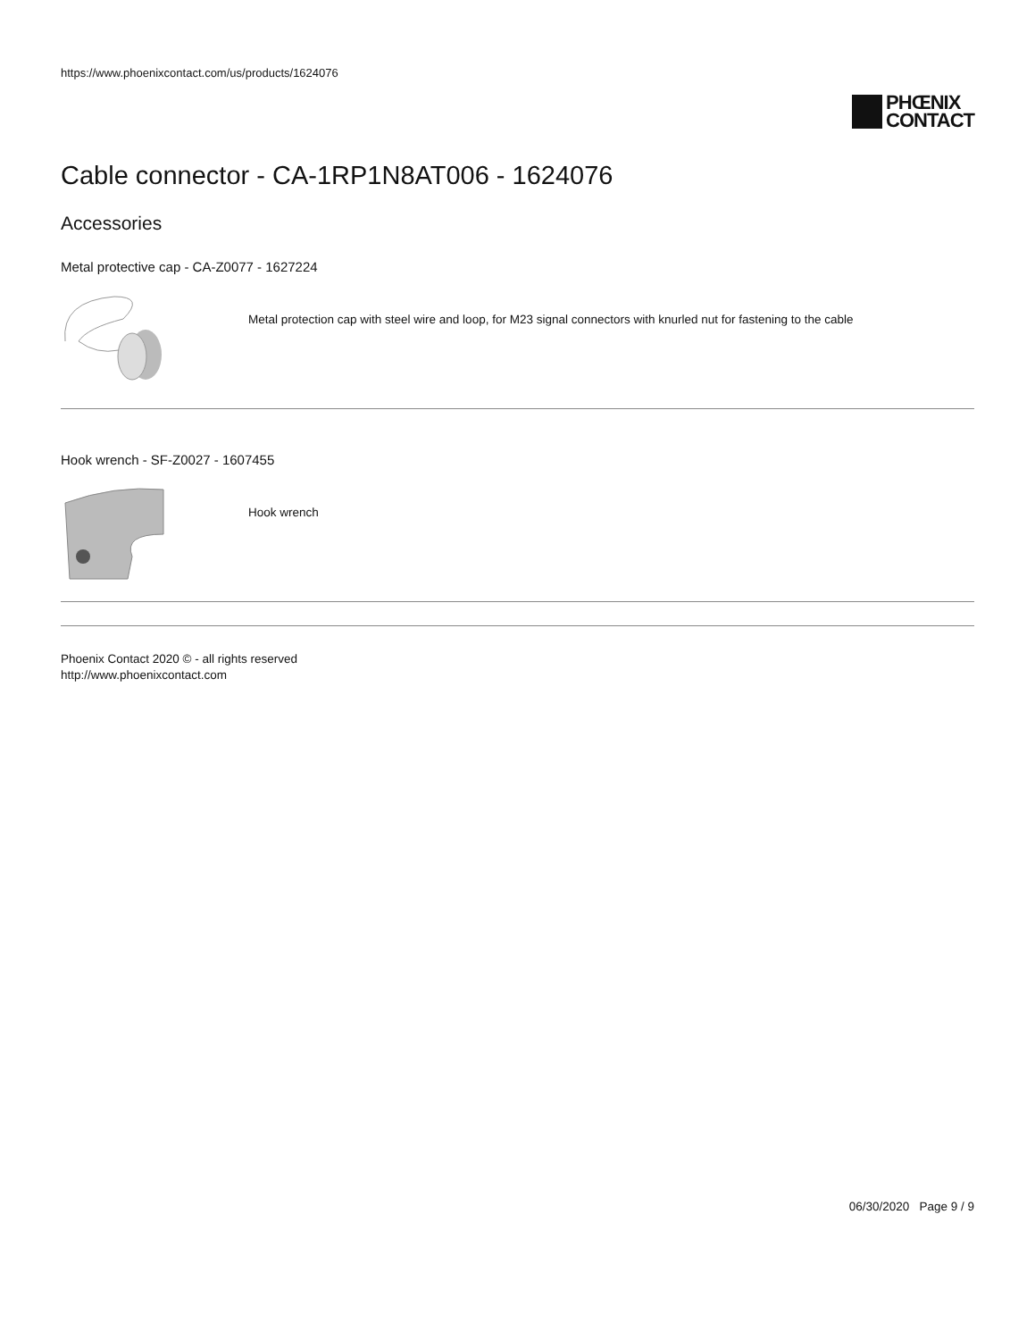https://www.phoenixcontact.com/us/products/1624076
PHŒNIX
CONTACT
Cable connector - CA-1RP1N8AT006 - 1624076
Accessories
Metal protective cap - CA-Z0077 - 1627224
Metal protection cap with steel wire and loop, for M23 signal connectors with knurled nut for fastening to the cable
Hook wrench - SF-Z0027 - 1607455
Hook wrench
Phoenix Contact 2020 © - all rights reserved
http://www.phoenixcontact.com
06/30/2020 Page 9 / 9